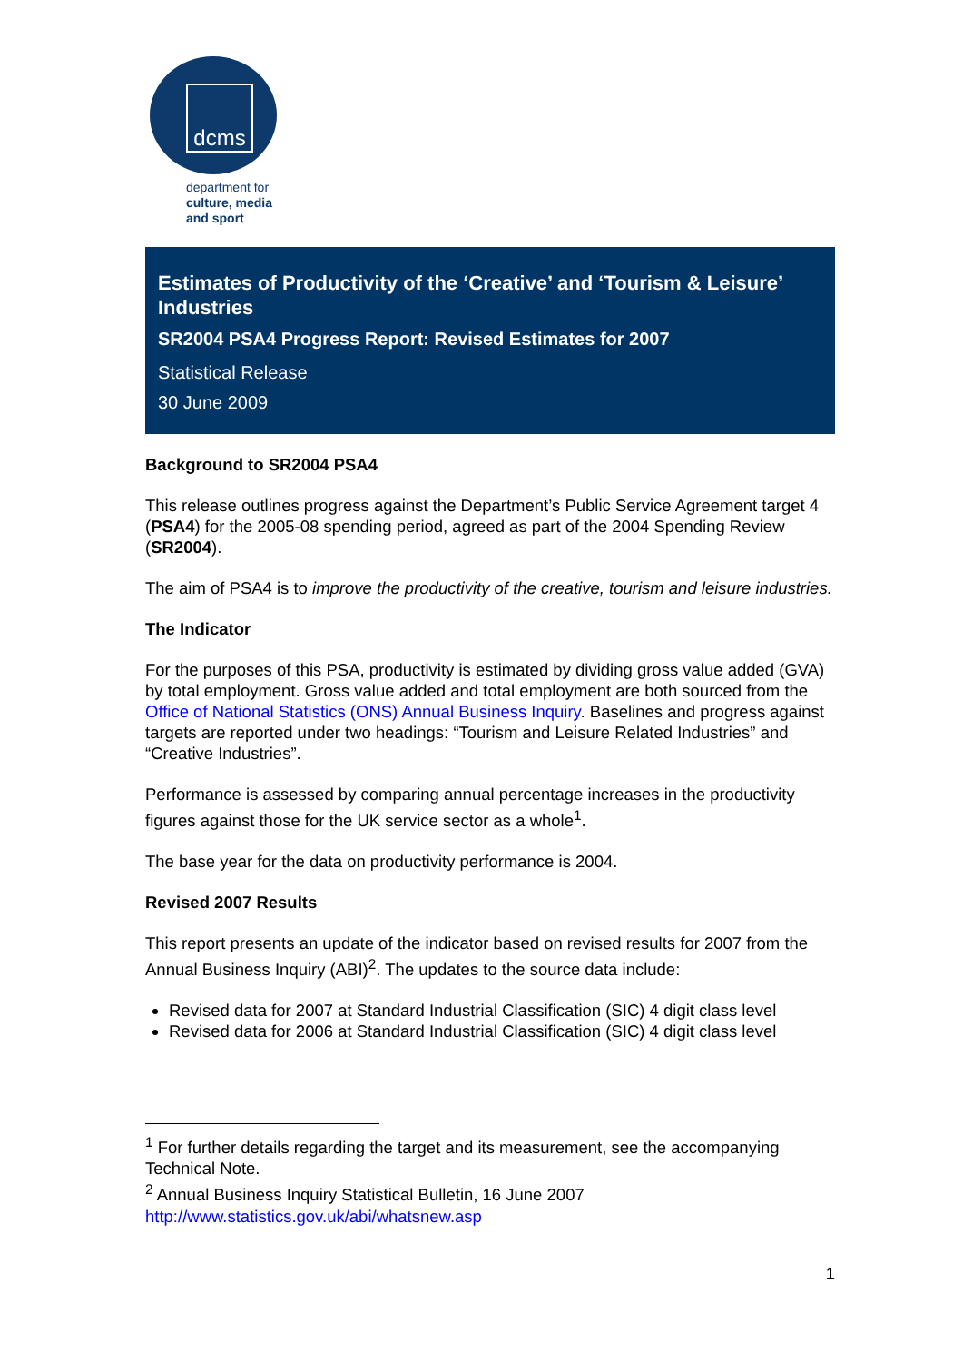dcms
department for
culture, media
and sport
Estimates of Productivity of the ‘Creative’ and ‘Tourism & Leisure’ Industries
SR2004 PSA4 Progress Report: Revised Estimates for 2007
Statistical Release
30 June 2009
Background to SR2004 PSA4
This release outlines progress against the Department’s Public Service Agreement target 4 (PSA4) for the 2005-08 spending period, agreed as part of the 2004 Spending Review (SR2004).
The aim of PSA4 is to improve the productivity of the creative, tourism and leisure industries.
The Indicator
For the purposes of this PSA, productivity is estimated by dividing gross value added (GVA) by total employment. Gross value added and total employment are both sourced from the Office of National Statistics (ONS) Annual Business Inquiry. Baselines and progress against targets are reported under two headings: “Tourism and Leisure Related Industries” and “Creative Industries”.
Performance is assessed by comparing annual percentage increases in the productivity figures against those for the UK service sector as a whole<sup>1</sup>.
The base year for the data on productivity performance is 2004.
Revised 2007 Results
This report presents an update of the indicator based on revised results for 2007 from the Annual Business Inquiry (ABI)<sup>2</sup>. The updates to the source data include:
Revised data for 2007 at Standard Industrial Classification (SIC) 4 digit class level
Revised data for 2006 at Standard Industrial Classification (SIC) 4 digit class level
<sup>1</sup> For further details regarding the target and its measurement, see the accompanying Technical Note.
<sup>2</sup> Annual Business Inquiry Statistical Bulletin, 16 June 2007
http://www.statistics.gov.uk/abi/whatsnew.asp
1